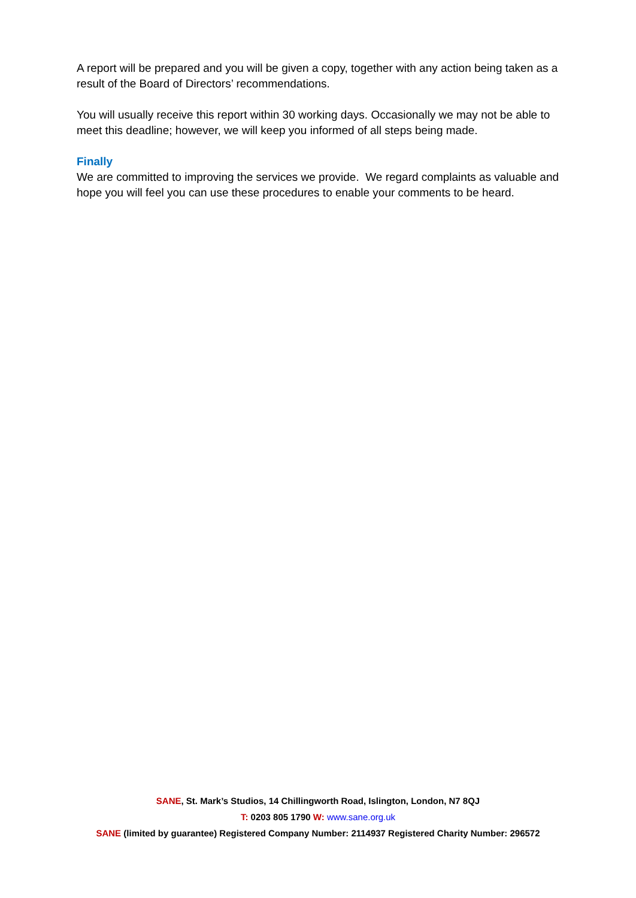A report will be prepared and you will be given a copy, together with any action being taken as a result of the Board of Directors’ recommendations.
You will usually receive this report within 30 working days. Occasionally we may not be able to meet this deadline; however, we will keep you informed of all steps being made.
Finally
We are committed to improving the services we provide. We regard complaints as valuable and hope you will feel you can use these procedures to enable your comments to be heard.
SANE, St. Mark’s Studios, 14 Chillingworth Road, Islington, London, N7 8QJ
T: 0203 805 1790 W: www.sane.org.uk
SANE (limited by guarantee) Registered Company Number: 2114937 Registered Charity Number: 296572